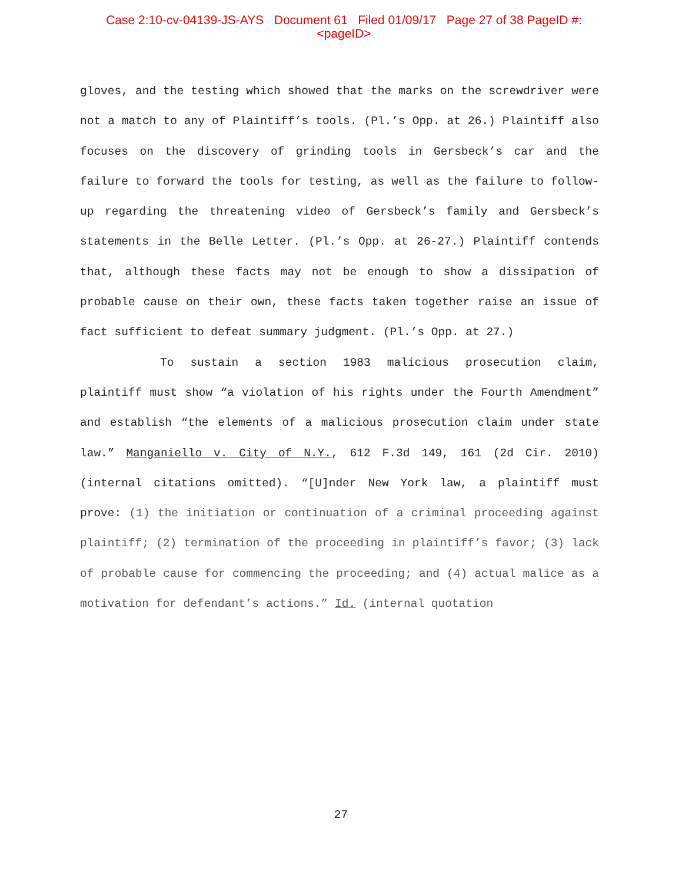Case 2:10-cv-04139-JS-AYS Document 61 Filed 01/09/17 Page 27 of 38 PageID #:
<pageID>
gloves, and the testing which showed that the marks on the screwdriver were not a match to any of Plaintiff’s tools. (Pl.’s Opp. at 26.) Plaintiff also focuses on the discovery of grinding tools in Gersbeck’s car and the failure to forward the tools for testing, as well as the failure to follow-up regarding the threatening video of Gersbeck’s family and Gersbeck’s statements in the Belle Letter. (Pl.’s Opp. at 26-27.) Plaintiff contends that, although these facts may not be enough to show a dissipation of probable cause on their own, these facts taken together raise an issue of fact sufficient to defeat summary judgment. (Pl.’s Opp. at 27.)
To sustain a section 1983 malicious prosecution claim, plaintiff must show “a violation of his rights under the Fourth Amendment” and establish “the elements of a malicious prosecution claim under state law.” Manganiello v. City of N.Y., 612 F.3d 149, 161 (2d Cir. 2010) (internal citations omitted). “[U]nder New York law, a plaintiff must prove: (1) the initiation or continuation of a criminal proceeding against plaintiff; (2) termination of the proceeding in plaintiff’s favor; (3) lack of probable cause for commencing the proceeding; and (4) actual malice as a motivation for defendant’s actions.” Id. (internal quotation
27